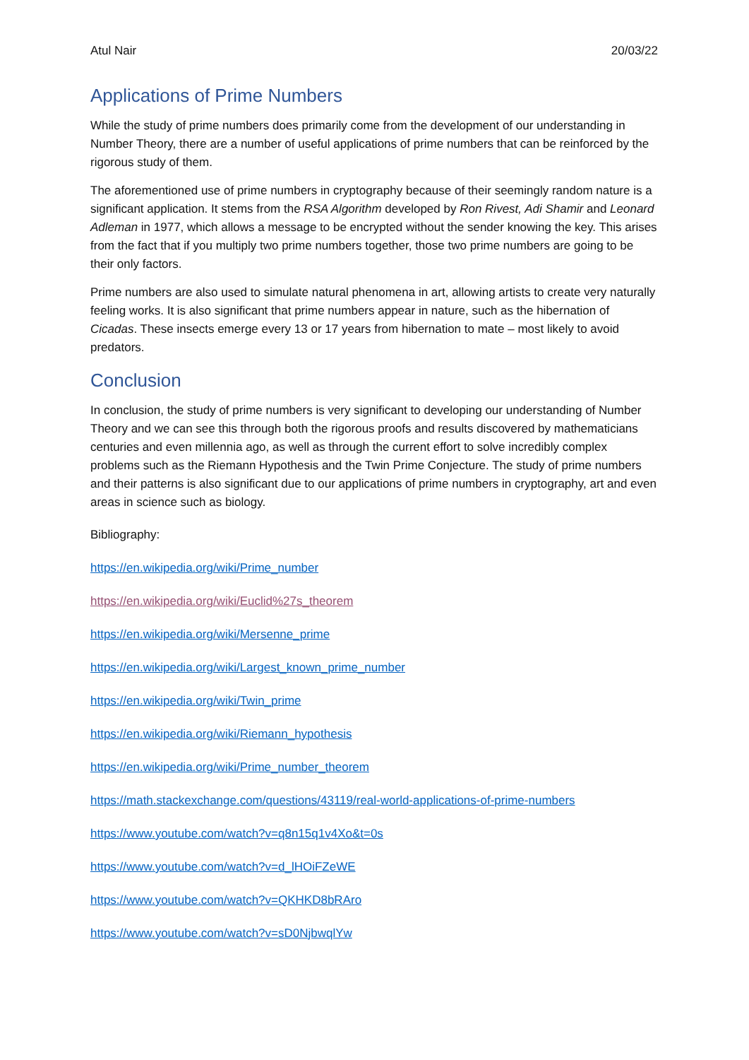Atul Nair 20/03/22
Applications of Prime Numbers
While the study of prime numbers does primarily come from the development of our understanding in Number Theory, there are a number of useful applications of prime numbers that can be reinforced by the rigorous study of them.
The aforementioned use of prime numbers in cryptography because of their seemingly random nature is a significant application. It stems from the RSA Algorithm developed by Ron Rivest, Adi Shamir and Leonard Adleman in 1977, which allows a message to be encrypted without the sender knowing the key. This arises from the fact that if you multiply two prime numbers together, those two prime numbers are going to be their only factors.
Prime numbers are also used to simulate natural phenomena in art, allowing artists to create very naturally feeling works. It is also significant that prime numbers appear in nature, such as the hibernation of Cicadas. These insects emerge every 13 or 17 years from hibernation to mate – most likely to avoid predators.
Conclusion
In conclusion, the study of prime numbers is very significant to developing our understanding of Number Theory and we can see this through both the rigorous proofs and results discovered by mathematicians centuries and even millennia ago, as well as through the current effort to solve incredibly complex problems such as the Riemann Hypothesis and the Twin Prime Conjecture. The study of prime numbers and their patterns is also significant due to our applications of prime numbers in cryptography, art and even areas in science such as biology.
Bibliography:
https://en.wikipedia.org/wiki/Prime_number
https://en.wikipedia.org/wiki/Euclid%27s_theorem
https://en.wikipedia.org/wiki/Mersenne_prime
https://en.wikipedia.org/wiki/Largest_known_prime_number
https://en.wikipedia.org/wiki/Twin_prime
https://en.wikipedia.org/wiki/Riemann_hypothesis
https://en.wikipedia.org/wiki/Prime_number_theorem
https://math.stackexchange.com/questions/43119/real-world-applications-of-prime-numbers
https://www.youtube.com/watch?v=q8n15q1v4Xo&t=0s
https://www.youtube.com/watch?v=d_lHOiFZeWE
https://www.youtube.com/watch?v=QKHKD8bRAro
https://www.youtube.com/watch?v=sD0NjbwqlYw